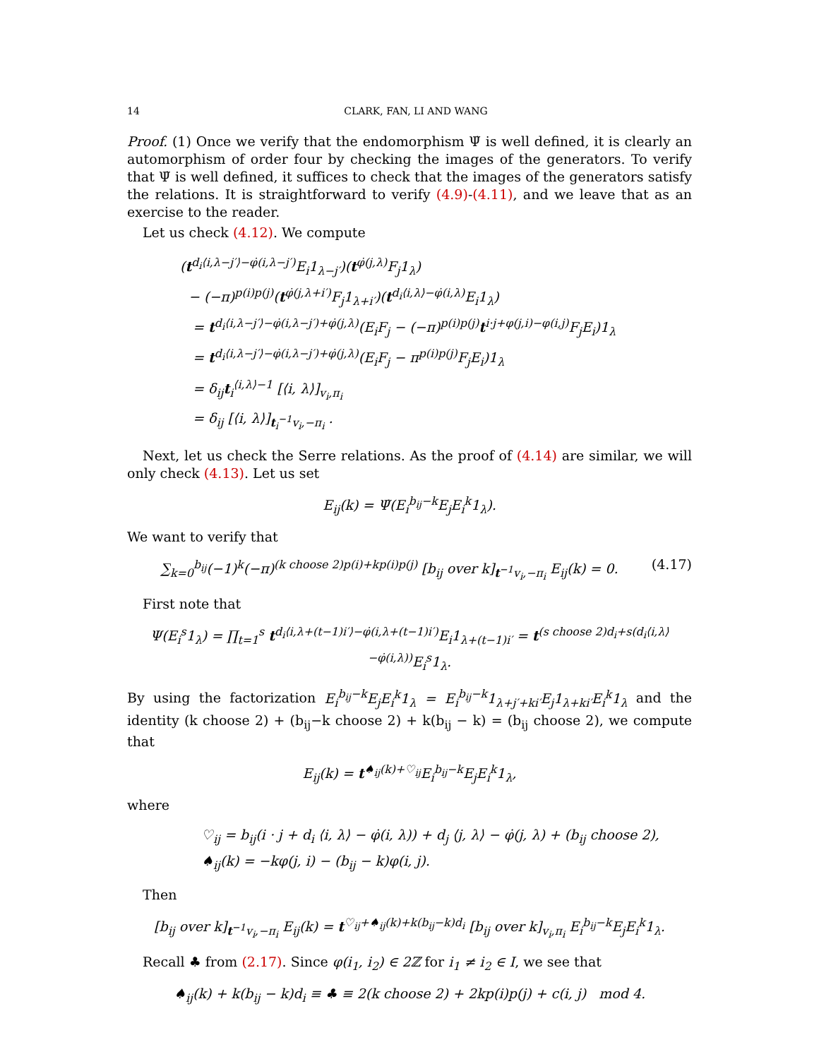14 CLARK, FAN, LI AND WANG
Proof. (1) Once we verify that the endomorphism Ψ̇ is well defined, it is clearly an automorphism of order four by checking the images of the generators. To verify that Ψ̇ is well defined, it suffices to check that the images of the generators satisfy the relations. It is straightforward to verify (4.9)-(4.11), and we leave that as an exercise to the reader.
Let us check (4.12). We compute
(t<sup>d<sub>i</sub>⟨i,λ−j′⟩−φ̇(i,λ−j′)</sup>E<sub>i</sub>1<sub>λ−j′</sub>)(t<sup>φ̇(j,λ)</sup>F<sub>j</sub>1<sub>λ</sub>)
− (−π)<sup>p(i)p(j)</sup>(t<sup>φ̇(j,λ+i′)</sup>F<sub>j</sub>1<sub>λ+i′</sub>)(t<sup>d<sub>i</sub>⟨i,λ⟩−φ̇(i,λ)</sup>E<sub>i</sub>1<sub>λ</sub>)
= t<sup>d<sub>i</sub>⟨i,λ−j′⟩−φ̇(i,λ−j′)+φ̇(j,λ)</sup>(E<sub>i</sub>F<sub>j</sub> − (−π)<sup>p(i)p(j)</sup>t<sup>i·j+φ(j,i)−φ(i,j)</sup>F<sub>j</sub>E<sub>i</sub>)1<sub>λ</sub>
= t<sup>d<sub>i</sub>⟨i,λ−j′⟩−φ̇(i,λ−j′)+φ̇(j,λ)</sup>(E<sub>i</sub>F<sub>j</sub> − π<sup>p(i)p(j)</sup>F<sub>j</sub>E<sub>i</sub>)1<sub>λ</sub>
= δ<sub>ij</sub>t<sub>i</sub><sup>⟨i,λ⟩−1</sup> [⟨i, λ⟩]<sub>v<sub>i</sub>,π<sub>i</sub></sub>
= δ<sub>ij</sub> [⟨i, λ⟩]<sub>t<sub>i</sub><sup>−1</sup>v<sub>i</sub>,−π<sub>i</sub></sub> .
Next, let us check the Serre relations. As the proof of (4.14) are similar, we will only check (4.13). Let us set
E<sub>ij</sub>(k) = Ψ̇(E<sub>i</sub><sup>b<sub>ij</sub>−k</sup>E<sub>j</sub>E<sub>i</sub><sup>k</sup>1<sub>λ</sub>).
We want to verify that
∑<sub>k=0</sub><sup>b<sub>ij</sub></sup>(−1)<sup>k</sup>(−π)<sup>(k choose 2)p(i)+kp(i)p(j)</sup> [b<sub>ij</sub> over k]<sub>t<sup>−1</sup>v<sub>i</sub>,−π<sub>i</sub></sub> E<sub>ij</sub>(k) = 0.
(4.17)
First note that
Ψ(E<sub>i</sub><sup>s</sup>1<sub>λ</sub>) = ∏<sub>t=1</sub><sup>s</sup> t<sup>d<sub>i</sub>⟨i,λ+(t−1)i′⟩−φ̇(i,λ+(t−1)i′)</sup>E<sub>i</sub>1<sub>λ+(t−1)i′</sub> = t<sup>(s choose 2)d<sub>i</sub>+s(d<sub>i</sub>⟨i,λ⟩−φ̇(i,λ))</sup>E<sub>i</sub><sup>s</sup>1<sub>λ</sub>.
By using the factorization E<sub>i</sub><sup>b<sub>ij</sub>−k</sup>E<sub>j</sub>E<sub>i</sub><sup>k</sup>1<sub>λ</sub> = E<sub>i</sub><sup>b<sub>ij</sub>−k</sup>1<sub>λ+j′+ki′</sub>E<sub>j</sub>1<sub>λ+ki′</sub>E<sub>i</sub><sup>k</sup>1<sub>λ</sub> and the identity (k choose 2) + (b<sub>ij</sub>−k choose 2) + k(b<sub>ij</sub> − k) = (b<sub>ij</sub> choose 2), we compute that
E<sub>ij</sub>(k) = t<sup>♠<sub>ij</sub>(k)+♡<sub>ij</sub></sup>E<sub>i</sub><sup>b<sub>ij</sub>−k</sup>E<sub>j</sub>E<sub>i</sub><sup>k</sup>1<sub>λ</sub>,
where
♡<sub>ij</sub> = b<sub>ij</sub>(i · j + d<sub>i</sub> ⟨i, λ⟩ − φ̇(i, λ)) + d<sub>j</sub> ⟨j, λ⟩ − φ̇(j, λ) + (b<sub>ij</sub> choose 2),
♠<sub>ij</sub>(k) = −kφ(j, i) − (b<sub>ij</sub> − k)φ(i, j).
Then
[b<sub>ij</sub> over k]<sub>t<sup>−1</sup>v<sub>i</sub>,−π<sub>i</sub></sub> E<sub>ij</sub>(k) = t<sup>♡<sub>ij</sub>+♠<sub>ij</sub>(k)+k(b<sub>ij</sub>−k)d<sub>i</sub></sup> [b<sub>ij</sub> over k]<sub>v<sub>i</sub>,π<sub>i</sub></sub> E<sub>i</sub><sup>b<sub>ij</sub>−k</sup>E<sub>j</sub>E<sub>i</sub><sup>k</sup>1<sub>λ</sub>.
Recall ♣ from (2.17). Since φ(i<sub>1</sub>, i<sub>2</sub>) ∈ 2ℤ for i<sub>1</sub> ≠ i<sub>2</sub> ∈ I, we see that
♠<sub>ij</sub>(k) + k(b<sub>ij</sub> − k)d<sub>i</sub> ≡ ♣ ≡ 2(k choose 2) + 2kp(i)p(j) + c(i, j) mod 4.